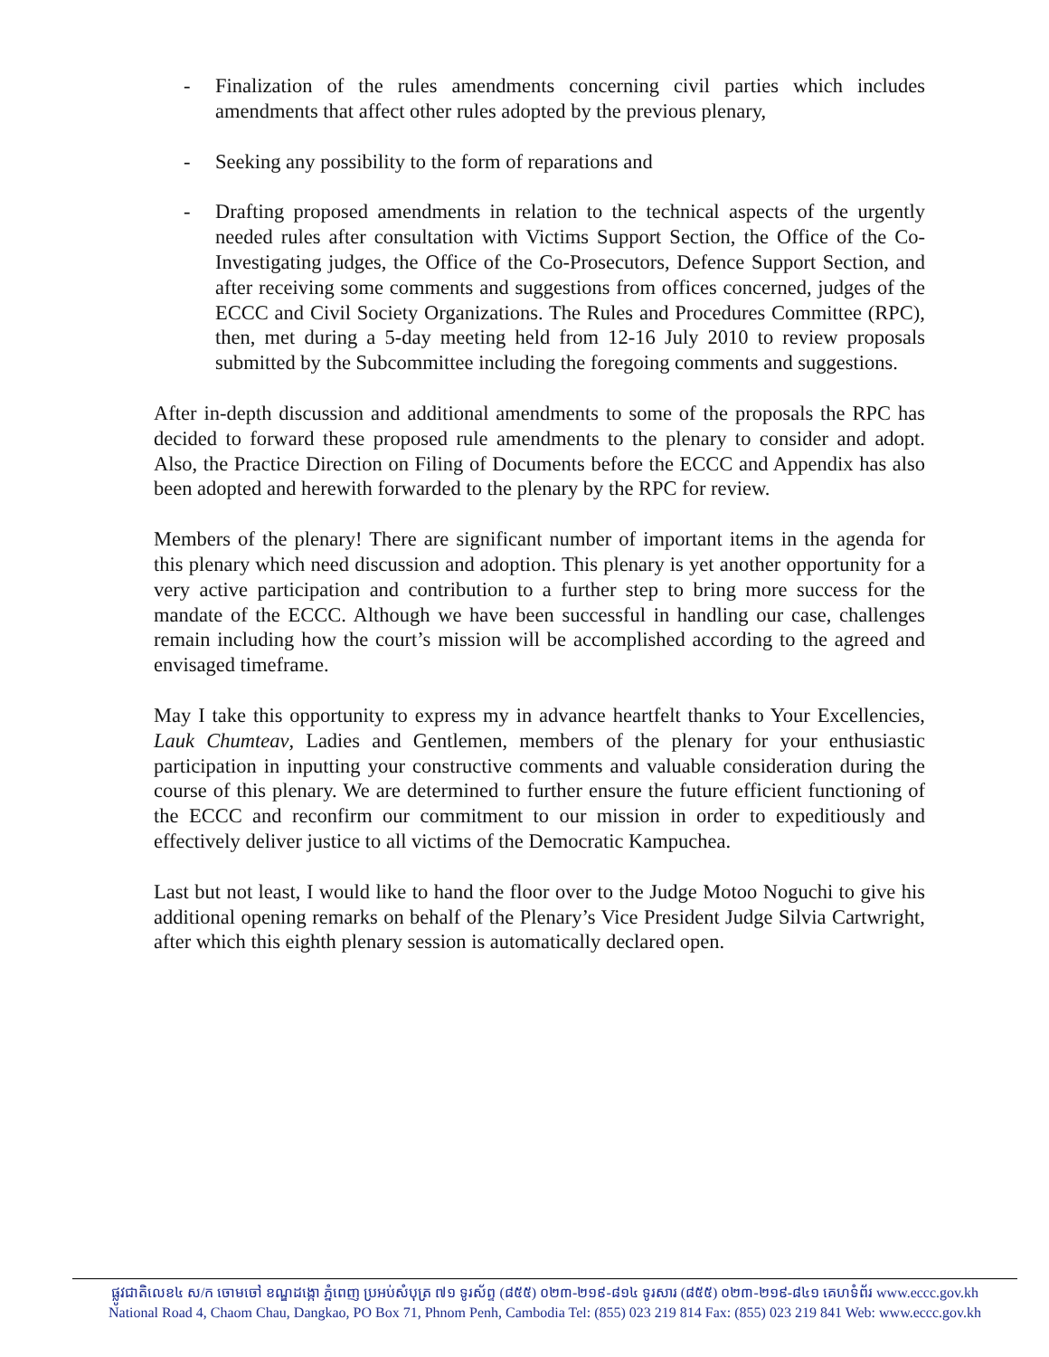- Finalization of the rules amendments concerning civil parties which includes amendments that affect other rules adopted by the previous plenary,
- Seeking any possibility to the form of reparations and
- Drafting proposed amendments in relation to the technical aspects of the urgently needed rules after consultation with Victims Support Section, the Office of the Co-Investigating judges, the Office of the Co-Prosecutors, Defence Support Section, and after receiving some comments and suggestions from offices concerned, judges of the ECCC and Civil Society Organizations. The Rules and Procedures Committee (RPC), then, met during a 5-day meeting held from 12-16 July 2010 to review proposals submitted by the Subcommittee including the foregoing comments and suggestions.
After in-depth discussion and additional amendments to some of the proposals the RPC has decided to forward these proposed rule amendments to the plenary to consider and adopt. Also, the Practice Direction on Filing of Documents before the ECCC and Appendix has also been adopted and herewith forwarded to the plenary by the RPC for review.
Members of the plenary! There are significant number of important items in the agenda for this plenary which need discussion and adoption. This plenary is yet another opportunity for a very active participation and contribution to a further step to bring more success for the mandate of the ECCC. Although we have been successful in handling our case, challenges remain including how the court’s mission will be accomplished according to the agreed and envisaged timeframe.
May I take this opportunity to express my in advance heartfelt thanks to Your Excellencies, Lauk Chumteav, Ladies and Gentlemen, members of the plenary for your enthusiastic participation in inputting your constructive comments and valuable consideration during the course of this plenary. We are determined to further ensure the future efficient functioning of the ECCC and reconfirm our commitment to our mission in order to expeditiously and effectively deliver justice to all victims of the Democratic Kampuchea.
Last but not least, I would like to hand the floor over to the Judge Motoo Noguchi to give his additional opening remarks on behalf of the Plenary’s Vice President Judge Silvia Cartwright, after which this eighth plenary session is automatically declared open.
ផ្លូវជាតិលេខ៤ ស/ក ចោមចៅ ខណ្ឌដង្កោ ភ្នំពេញ ប្រអប់សំបុត្រ ៧១ ទូរស័ព្ទ (៨៥៥) ០២៣-២១៩-៨១៤ ទូរសារ (៨៥៥) ០២៣-២១៩-៨៤១ គេហទំព័រ www.eccc.gov.kh
National Road 4, Chaom Chau, Dangkao, PO Box 71, Phnom Penh, Cambodia Tel: (855) 023 219 814 Fax: (855) 023 219 841 Web: www.eccc.gov.kh